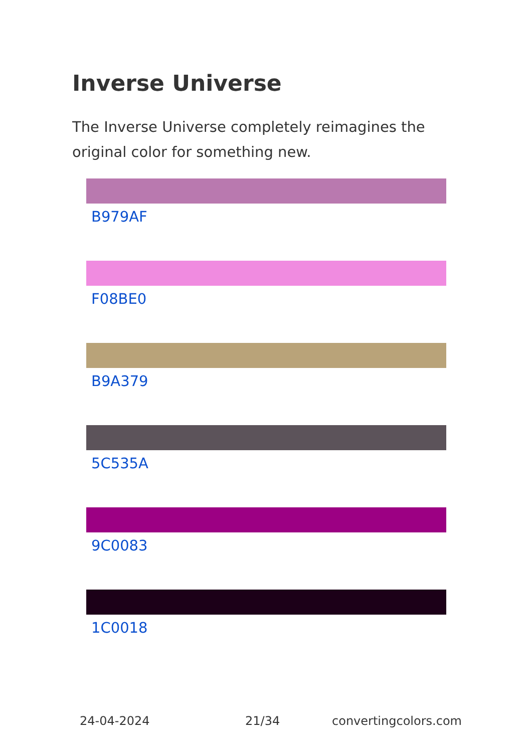Inverse Universe
The Inverse Universe completely reimagines the original color for something new.
B979AF
F08BE0
B9A379
5C535A
9C0083
1C0018
24-04-2024 21/34 convertingcolors.com